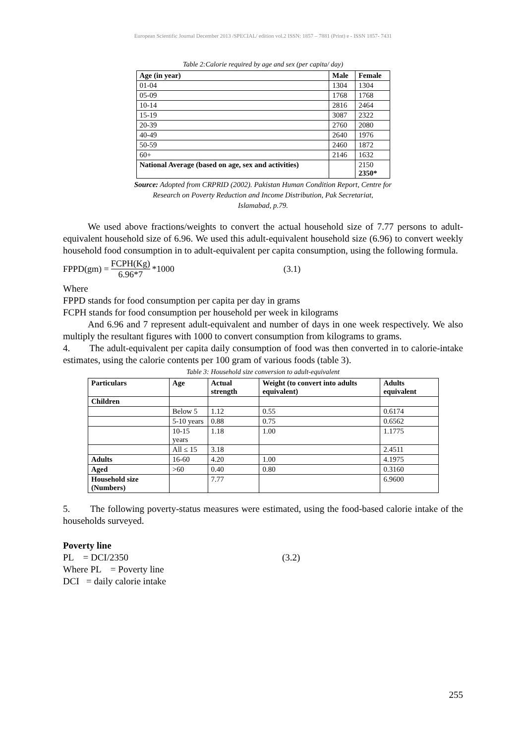European Scientific Journal December 2013 /SPECIAL/ edition vol.2 ISSN: 1857 – 7881 (Print) e - ISSN 1857- 7431
Table 2:Calorie required by age and sex (per capita/ day)
| Age (in year) | Male | Female |
| --- | --- | --- |
| 01-04 | 1304 | 1304 |
| 05-09 | 1768 | 1768 |
| 10-14 | 2816 | 2464 |
| 15-19 | 3087 | 2322 |
| 20-39 | 2760 | 2080 |
| 40-49 | 2640 | 1976 |
| 50-59 | 2460 | 1872 |
| 60+ | 2146 | 1632 |
| National Average (based on age, sex and activities) | | 2150 2350* |
Source: Adopted from CRPRID (2002). Pakistan Human Condition Report, Centre for
Research on Poverty Reduction and Income Distribution, Pak Secretariat,
Islamabad, p.79.
We used above fractions/weights to convert the actual household size of 7.77 persons to adult-equivalent household size of 6.96. We used this adult-equivalent household size (6.96) to convert weekly household food consumption in to adult-equivalent per capita consumption, using the following formula.
FPPD(gm) = FCPH(Kg) 6.96*7 *1000 (3.1)
Where
FPPD stands for food consumption per capita per day in grams
FCPH stands for food consumption per household per week in kilograms
And 6.96 and 7 represent adult-equivalent and number of days in one week respectively. We also multiply the resultant figures with 1000 to convert consumption from kilograms to grams.
4. The adult-equivalent per capita daily consumption of food was then converted in to calorie-intake estimates, using the calorie contents per 100 gram of various foods (table 3).
Table 3: Household size conversion to adult-equivalent
| Particulars | Age | Actual strength | Weight (to convert into adults equivalent) | Adults equivalent |
| --- | --- | --- | --- | --- |
| Children | | | | |
| | Below 5 | 1.12 | 0.55 | 0.6174 |
| | 5-10 years | 0.88 | 0.75 | 0.6562 |
| | 10-15 years | 1.18 | 1.00 | 1.1775 |
| | All ≤ 15 | 3.18 | | 2.4511 |
| Adults | 16-60 | 4.20 | 1.00 | 4.1975 |
| Aged | >60 | 0.40 | 0.80 | 0.3160 |
| Household size (Numbers) | | 7.77 | | 6.9600 |
5. The following poverty-status measures were estimated, using the food-based calorie intake of the households surveyed.
Poverty line
PL = DCI/2350 (3.2)
Where PL = Poverty line
DCI = daily calorie intake
255